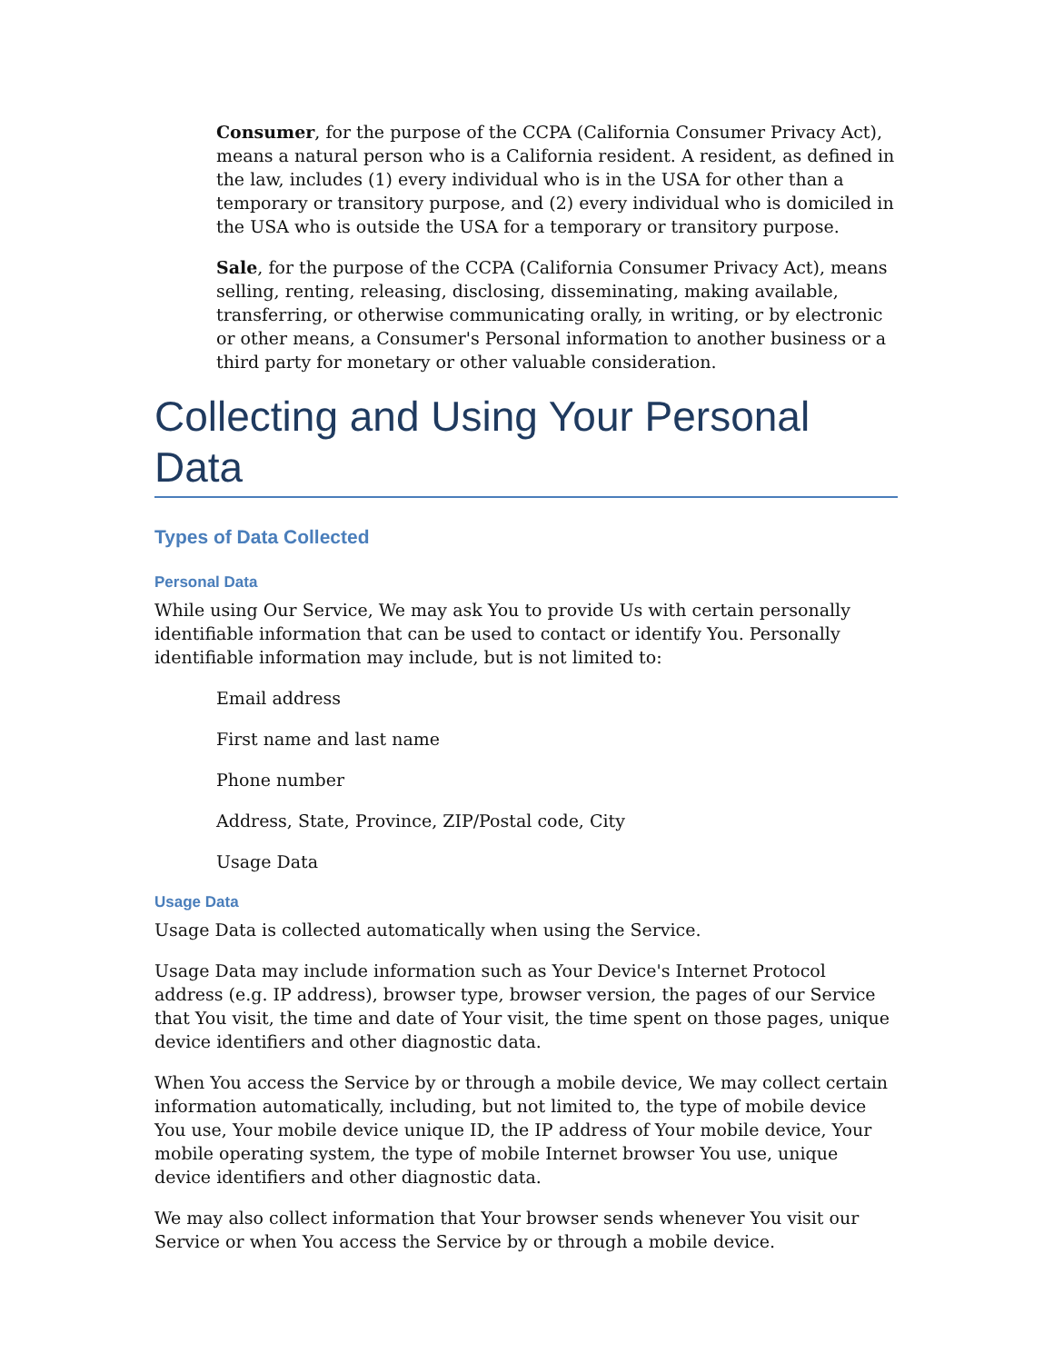Consumer, for the purpose of the CCPA (California Consumer Privacy Act), means a natural person who is a California resident. A resident, as defined in the law, includes (1) every individual who is in the USA for other than a temporary or transitory purpose, and (2) every individual who is domiciled in the USA who is outside the USA for a temporary or transitory purpose.
Sale, for the purpose of the CCPA (California Consumer Privacy Act), means selling, renting, releasing, disclosing, disseminating, making available, transferring, or otherwise communicating orally, in writing, or by electronic or other means, a Consumer's Personal information to another business or a third party for monetary or other valuable consideration.
Collecting and Using Your Personal Data
Types of Data Collected
Personal Data
While using Our Service, We may ask You to provide Us with certain personally identifiable information that can be used to contact or identify You. Personally identifiable information may include, but is not limited to:
Email address
First name and last name
Phone number
Address, State, Province, ZIP/Postal code, City
Usage Data
Usage Data
Usage Data is collected automatically when using the Service.
Usage Data may include information such as Your Device's Internet Protocol address (e.g. IP address), browser type, browser version, the pages of our Service that You visit, the time and date of Your visit, the time spent on those pages, unique device identifiers and other diagnostic data.
When You access the Service by or through a mobile device, We may collect certain information automatically, including, but not limited to, the type of mobile device You use, Your mobile device unique ID, the IP address of Your mobile device, Your mobile operating system, the type of mobile Internet browser You use, unique device identifiers and other diagnostic data.
We may also collect information that Your browser sends whenever You visit our Service or when You access the Service by or through a mobile device.